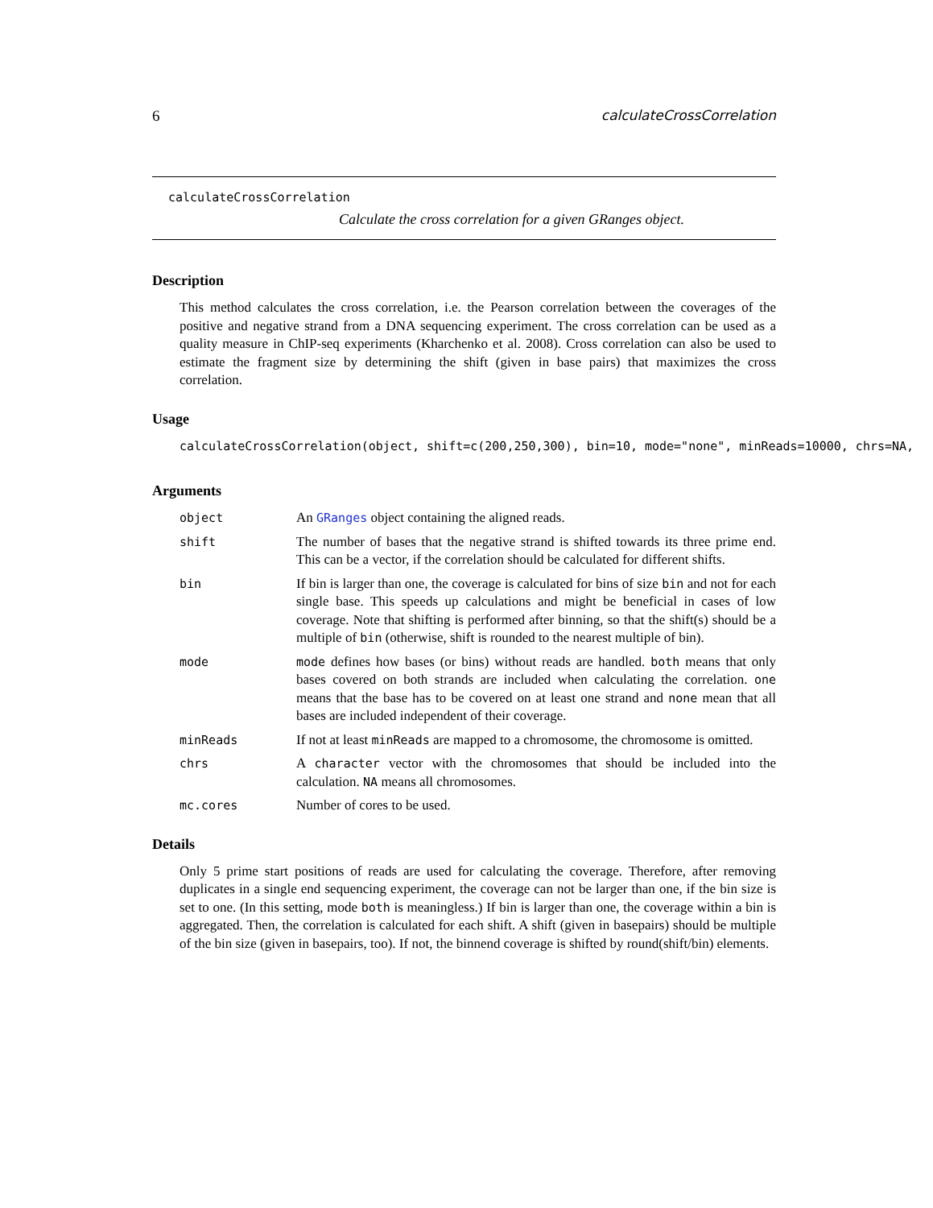6 calculateCrossCorrelation
calculateCrossCorrelation
Calculate the cross correlation for a given GRanges object.
Description
This method calculates the cross correlation, i.e. the Pearson correlation between the coverages of the positive and negative strand from a DNA sequencing experiment. The cross correlation can be used as a quality measure in ChIP-seq experiments (Kharchenko et al. 2008). Cross correlation can also be used to estimate the fragment size by determining the shift (given in base pairs) that maximizes the cross correlation.
Usage
calculateCrossCorrelation(object, shift=c(200,250,300), bin=10, mode="none", minReads=10000, chrs=NA,
Arguments
object An GRanges object containing the aligned reads.
shift The number of bases that the negative strand is shifted towards its three prime end. This can be a vector, if the correlation should be calculated for different shifts.
bin If bin is larger than one, the coverage is calculated for bins of size bin and not for each single base. This speeds up calculations and might be beneficial in cases of low coverage. Note that shifting is performed after binning, so that the shift(s) should be a multiple of bin (otherwise, shift is rounded to the nearest multiple of bin).
mode mode defines how bases (or bins) without reads are handled. both means that only bases covered on both strands are included when calculating the correlation. one means that the base has to be covered on at least one strand and none mean that all bases are included independent of their coverage.
minReads If not at least minReads are mapped to a chromosome, the chromosome is omitted.
chrs A character vector with the chromosomes that should be included into the calculation. NA means all chromosomes.
mc.cores Number of cores to be used.
Details
Only 5 prime start positions of reads are used for calculating the coverage. Therefore, after removing duplicates in a single end sequencing experiment, the coverage can not be larger than one, if the bin size is set to one. (In this setting, mode both is meaningless.) If bin is larger than one, the coverage within a bin is aggregated. Then, the correlation is calculated for each shift. A shift (given in basepairs) should be multiple of the bin size (given in basepairs, too). If not, the binnend coverage is shifted by round(shift/bin) elements.